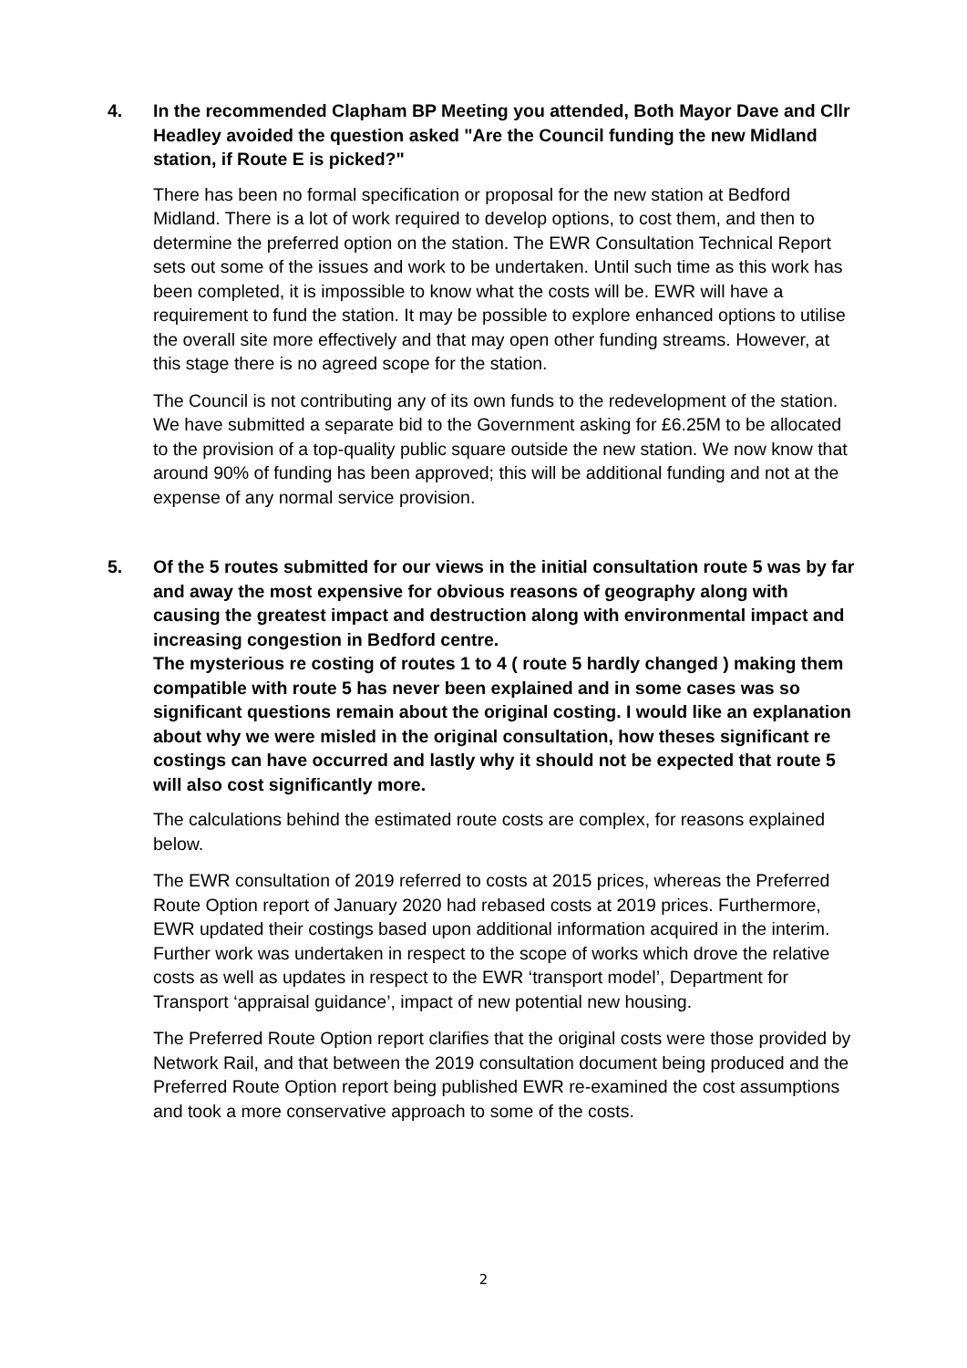4. In the recommended Clapham BP Meeting you attended, Both Mayor Dave and Cllr Headley avoided the question asked "Are the Council funding the new Midland station, if Route E is picked?"
There has been no formal specification or proposal for the new station at Bedford Midland. There is a lot of work required to develop options, to cost them, and then to determine the preferred option on the station. The EWR Consultation Technical Report sets out some of the issues and work to be undertaken. Until such time as this work has been completed, it is impossible to know what the costs will be. EWR will have a requirement to fund the station. It may be possible to explore enhanced options to utilise the overall site more effectively and that may open other funding streams. However, at this stage there is no agreed scope for the station.
The Council is not contributing any of its own funds to the redevelopment of the station. We have submitted a separate bid to the Government asking for £6.25M to be allocated to the provision of a top-quality public square outside the new station. We now know that around 90% of funding has been approved; this will be additional funding and not at the expense of any normal service provision.
5. Of the 5 routes submitted for our views in the initial consultation route 5 was by far and away the most expensive for obvious reasons of geography along with causing the greatest impact and destruction along with environmental impact and increasing congestion in Bedford centre.
The mysterious re costing of routes 1 to 4 ( route 5 hardly changed ) making them compatible with route 5 has never been explained and in some cases was so significant questions remain about the original costing. I would like an explanation about why we were misled in the original consultation, how theses significant re costings can have occurred and lastly why it should not be expected that route 5 will also cost significantly more.
The calculations behind the estimated route costs are complex, for reasons explained below.
The EWR consultation of 2019 referred to costs at 2015 prices, whereas the Preferred Route Option report of January 2020 had rebased costs at 2019 prices. Furthermore, EWR updated their costings based upon additional information acquired in the interim. Further work was undertaken in respect to the scope of works which drove the relative costs as well as updates in respect to the EWR ‘transport model’, Department for Transport ‘appraisal guidance’, impact of new potential new housing.
The Preferred Route Option report clarifies that the original costs were those provided by Network Rail, and that between the 2019 consultation document being produced and the Preferred Route Option report being published EWR re-examined the cost assumptions and took a more conservative approach to some of the costs.
2